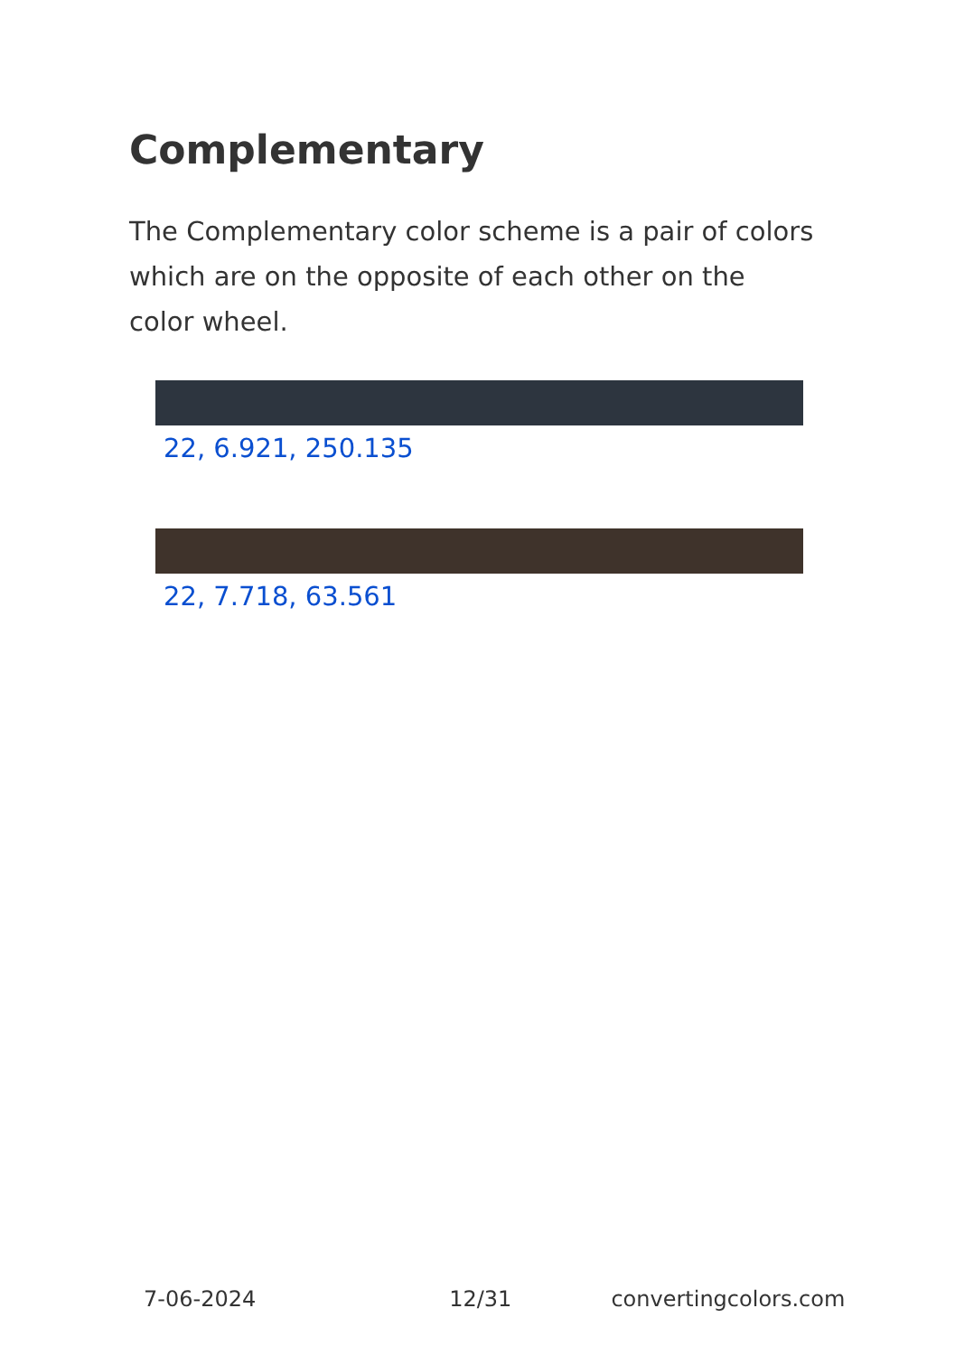Complementary
The Complementary color scheme is a pair of colors which are on the opposite of each other on the color wheel.
22, 6.921, 250.135
22, 7.718, 63.561
7-06-2024 12/31 convertingcolors.com